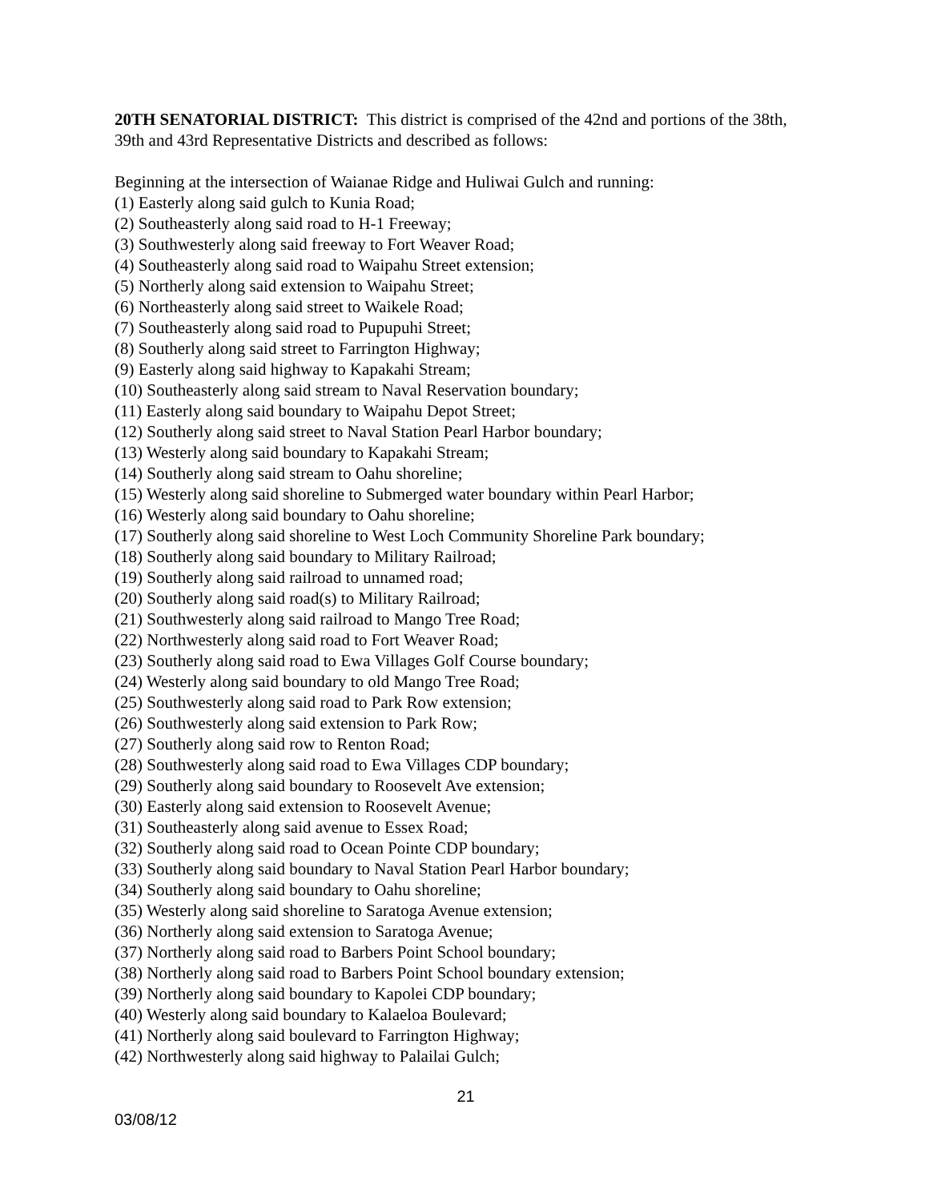20TH SENATORIAL DISTRICT: This district is comprised of the 42nd and portions of the 38th, 39th and 43rd Representative Districts and described as follows:
Beginning at the intersection of Waianae Ridge and Huliwai Gulch and running:
(1) Easterly along said gulch to Kunia Road;
(2) Southeasterly along said road to H-1 Freeway;
(3) Southwesterly along said freeway to Fort Weaver Road;
(4) Southeasterly along said road to Waipahu Street extension;
(5) Northerly along said extension to Waipahu Street;
(6) Northeasterly along said street to Waikele Road;
(7) Southeasterly along said road to Pupupuhi Street;
(8) Southerly along said street to Farrington Highway;
(9) Easterly along said highway to Kapakahi Stream;
(10) Southeasterly along said stream to Naval Reservation boundary;
(11) Easterly along said boundary to Waipahu Depot Street;
(12) Southerly along said street to Naval Station Pearl Harbor boundary;
(13) Westerly along said boundary to Kapakahi Stream;
(14) Southerly along said stream to Oahu shoreline;
(15) Westerly along said shoreline to Submerged water boundary within Pearl Harbor;
(16) Westerly along said boundary to Oahu shoreline;
(17) Southerly along said shoreline to West Loch Community Shoreline Park boundary;
(18) Southerly along said boundary to Military Railroad;
(19) Southerly along said railroad to unnamed road;
(20) Southerly along said road(s) to Military Railroad;
(21) Southwesterly along said railroad to Mango Tree Road;
(22) Northwesterly along said road to Fort Weaver Road;
(23) Southerly along said road to Ewa Villages Golf Course boundary;
(24) Westerly along said boundary to old Mango Tree Road;
(25) Southwesterly along said road to Park Row extension;
(26) Southwesterly along said extension to Park Row;
(27) Southerly along said row to Renton Road;
(28) Southwesterly along said road to Ewa Villages CDP boundary;
(29) Southerly along said boundary to Roosevelt Ave extension;
(30) Easterly along said extension to Roosevelt Avenue;
(31) Southeasterly along said avenue to Essex Road;
(32) Southerly along said road to Ocean Pointe CDP boundary;
(33) Southerly along said boundary to Naval Station Pearl Harbor boundary;
(34) Southerly along said boundary to Oahu shoreline;
(35) Westerly along said shoreline to Saratoga Avenue extension;
(36) Northerly along said extension to Saratoga Avenue;
(37) Northerly along said road to Barbers Point School boundary;
(38) Northerly along said road to Barbers Point School boundary extension;
(39) Northerly along said boundary to Kapolei CDP boundary;
(40) Westerly along said boundary to Kalaeloa Boulevard;
(41) Northerly along said boulevard to Farrington Highway;
(42) Northwesterly along said highway to Palailai Gulch;
21
03/08/12